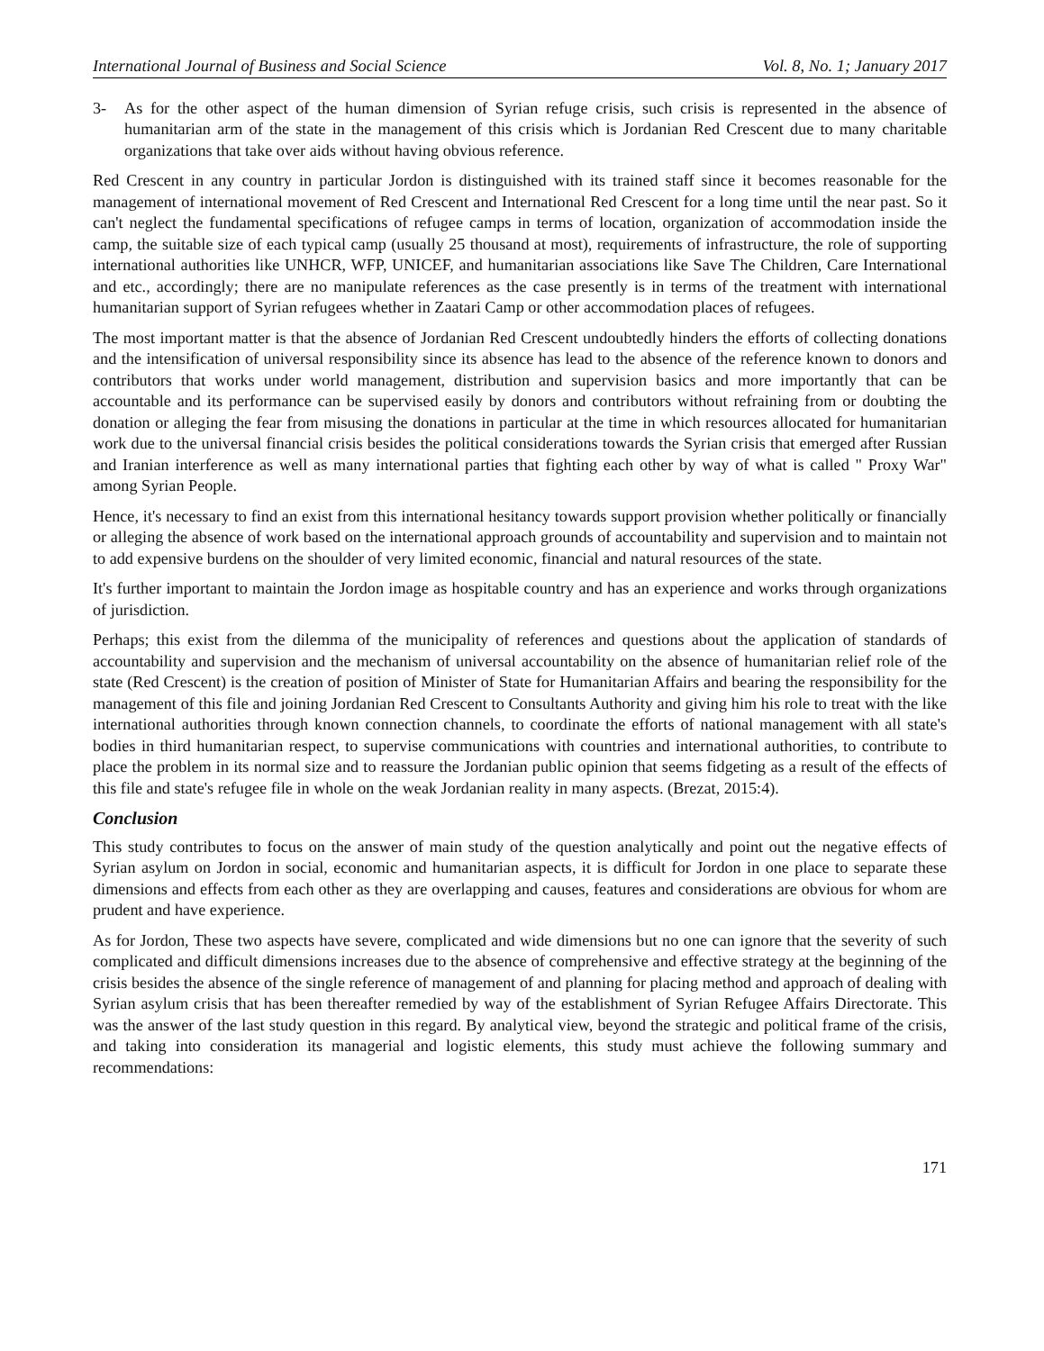International Journal of Business and Social Science Vol. 8, No. 1; January 2017
3- As for the other aspect of the human dimension of Syrian refuge crisis, such crisis is represented in the absence of humanitarian arm of the state in the management of this crisis which is Jordanian Red Crescent due to many charitable organizations that take over aids without having obvious reference.
Red Crescent in any country in particular Jordon is distinguished with its trained staff since it becomes reasonable for the management of international movement of Red Crescent and International Red Crescent for a long time until the near past. So it can't neglect the fundamental specifications of refugee camps in terms of location, organization of accommodation inside the camp, the suitable size of each typical camp (usually 25 thousand at most), requirements of infrastructure, the role of supporting international authorities like UNHCR, WFP, UNICEF, and humanitarian associations like Save The Children, Care International and etc., accordingly; there are no manipulate references as the case presently is in terms of the treatment with international humanitarian support of Syrian refugees whether in Zaatari Camp or other accommodation places of refugees.
The most important matter is that the absence of Jordanian Red Crescent undoubtedly hinders the efforts of collecting donations and the intensification of universal responsibility since its absence has lead to the absence of the reference known to donors and contributors that works under world management, distribution and supervision basics and more importantly that can be accountable and its performance can be supervised easily by donors and contributors without refraining from or doubting the donation or alleging the fear from misusing the donations in particular at the time in which resources allocated for humanitarian work due to the universal financial crisis besides the political considerations towards the Syrian crisis that emerged after Russian and Iranian interference as well as many international parties that fighting each other by way of what is called " Proxy War" among Syrian People.
Hence, it's necessary to find an exist from this international hesitancy towards support provision whether politically or financially or alleging the absence of work based on the international approach grounds of accountability and supervision and to maintain not to add expensive burdens on the shoulder of very limited economic, financial and natural resources of the state.
It's further important to maintain the Jordon image as hospitable country and has an experience and works through organizations of jurisdiction.
Perhaps; this exist from the dilemma of the municipality of references and questions about the application of standards of accountability and supervision and the mechanism of universal accountability on the absence of humanitarian relief role of the state (Red Crescent) is the creation of position of Minister of State for Humanitarian Affairs and bearing the responsibility for the management of this file and joining Jordanian Red Crescent to Consultants Authority and giving him his role to treat with the like international authorities through known connection channels, to coordinate the efforts of national management with all state's bodies in third humanitarian respect, to supervise communications with countries and international authorities, to contribute to place the problem in its normal size and to reassure the Jordanian public opinion that seems fidgeting as a result of the effects of this file and state's refugee file in whole on the weak Jordanian reality in many aspects. (Brezat, 2015:4).
Conclusion
This study contributes to focus on the answer of main study of the question analytically and point out the negative effects of Syrian asylum on Jordon in social, economic and humanitarian aspects, it is difficult for Jordon in one place to separate these dimensions and effects from each other as they are overlapping and causes, features and considerations are obvious for whom are prudent and have experience.
As for Jordon, These two aspects have severe, complicated and wide dimensions but no one can ignore that the severity of such complicated and difficult dimensions increases due to the absence of comprehensive and effective strategy at the beginning of the crisis besides the absence of the single reference of management of and planning for placing method and approach of dealing with Syrian asylum crisis that has been thereafter remedied by way of the establishment of Syrian Refugee Affairs Directorate. This was the answer of the last study question in this regard. By analytical view, beyond the strategic and political frame of the crisis, and taking into consideration its managerial and logistic elements, this study must achieve the following summary and recommendations:
171